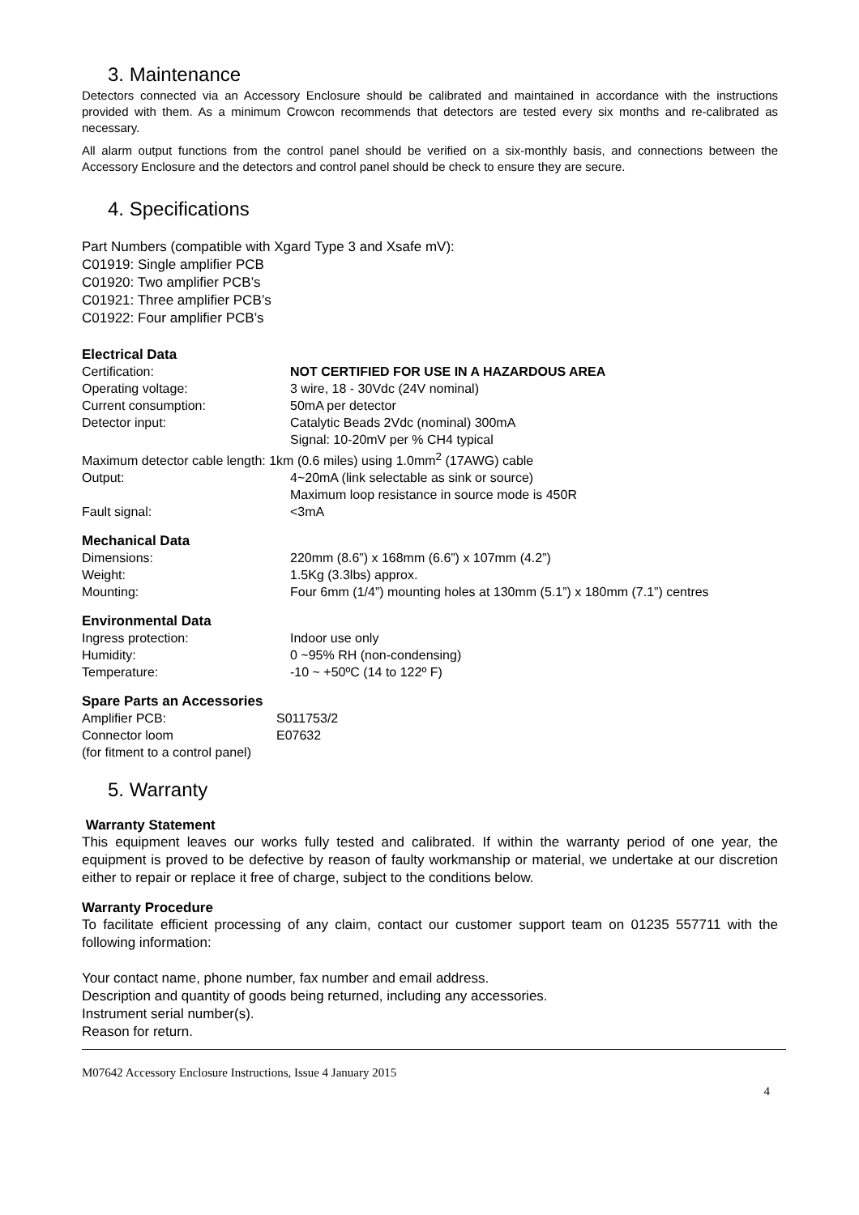3. Maintenance
Detectors connected via an Accessory Enclosure should be calibrated and maintained in accordance with the instructions provided with them. As a minimum Crowcon recommends that detectors are tested every six months and re-calibrated as necessary.
All alarm output functions from the control panel should be verified on a six-monthly basis, and connections between the Accessory Enclosure and the detectors and control panel should be check to ensure they are secure.
4. Specifications
Part Numbers (compatible with Xgard Type 3 and Xsafe mV):
C01919: Single amplifier PCB
C01920: Two amplifier PCB’s
C01921: Three amplifier PCB’s
C01922: Four amplifier PCB’s
Electrical Data
| Certification: | NOT CERTIFIED FOR USE IN A HAZARDOUS AREA |
| Operating voltage: | 3 wire, 18 - 30Vdc (24V nominal) |
| Current consumption: | 50mA per detector |
| Detector input: | Catalytic Beads 2Vdc (nominal) 300mA Signal: 10-20mV per % CH4 typical |
| Maximum detector cable length: 1km (0.6 miles) using 1.0mm<sup>2</sup> (17AWG) cable | |
| Output: | 4~20mA (link selectable as sink or source) Maximum loop resistance in source mode is 450R |
| Fault signal: | <3mA |
Mechanical Data
| Dimensions: | 220mm (8.6”) x 168mm (6.6”) x 107mm (4.2”) |
| Weight: | 1.5Kg (3.3lbs) approx. |
| Mounting: | Four 6mm (1/4”) mounting holes at 130mm (5.1”) x 180mm (7.1”) centres |
Environmental Data
| Ingress protection: | Indoor use only |
| Humidity: | 0 ~95% RH (non-condensing) |
| Temperature: | -10 ~ +50ºC (14 to 122º F) |
Spare Parts an Accessories
| Amplifier PCB: | S011753/2 |
| Connector loom | E07632 |
| (for fitment to a control panel) | |
5. Warranty
Warranty Statement
This equipment leaves our works fully tested and calibrated. If within the warranty period of one year, the equipment is proved to be defective by reason of faulty workmanship or material, we undertake at our discretion either to repair or replace it free of charge, subject to the conditions below.
Warranty Procedure
To facilitate efficient processing of any claim, contact our customer support team on 01235 557711 with the following information:
Your contact name, phone number, fax number and email address.
Description and quantity of goods being returned, including any accessories.
Instrument serial number(s).
Reason for return.
M07642 Accessory Enclosure Instructions, Issue 4 January 2015
4